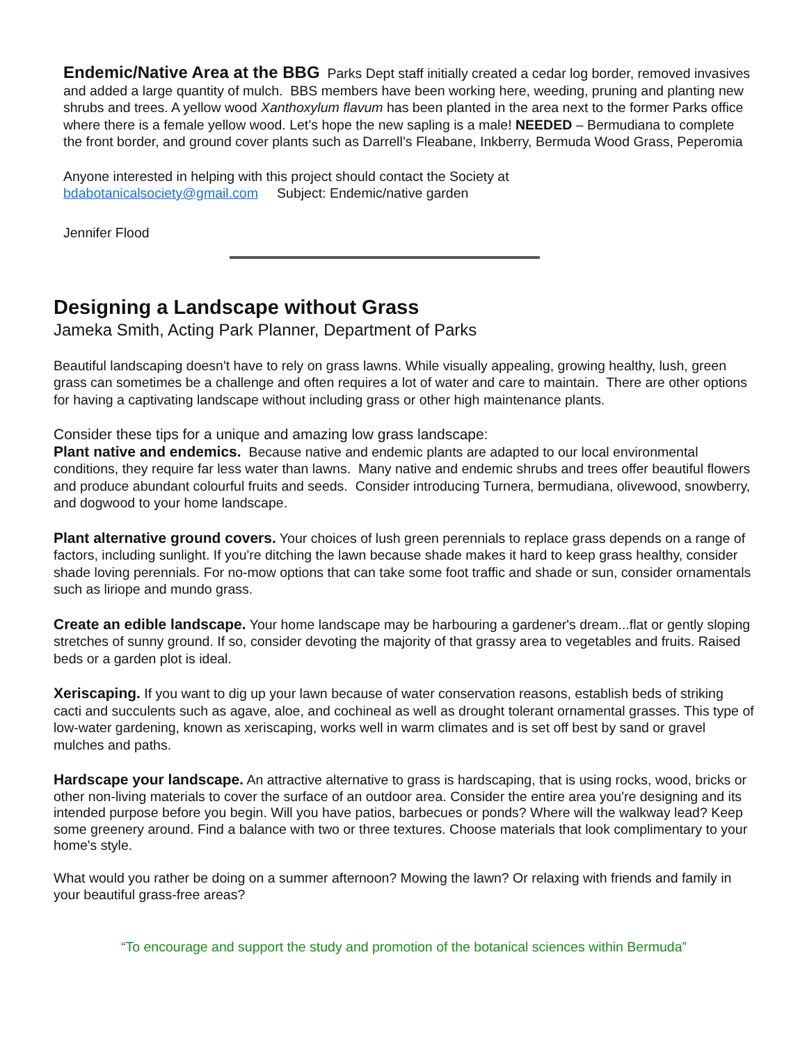Endemic/Native Area at the BBG Parks Dept staff initially created a cedar log border, removed invasives and added a large quantity of mulch. BBS members have been working here, weeding, pruning and planting new shrubs and trees. A yellow wood Xanthoxylum flavum has been planted in the area next to the former Parks office where there is a female yellow wood. Let’s hope the new sapling is a male! NEEDED – Bermudiana to complete the front border, and ground cover plants such as Darrell’s Fleabane, Inkberry, Bermuda Wood Grass, Peperomia
Anyone interested in helping with this project should contact the Society at
bdabotanicalsociety@gmail.com Subject: Endemic/native garden
Jennifer Flood
Designing a Landscape without Grass
Jameka Smith, Acting Park Planner, Department of Parks
Beautiful landscaping doesn't have to rely on grass lawns. While visually appealing, growing healthy, lush, green grass can sometimes be a challenge and often requires a lot of water and care to maintain. There are other options for having a captivating landscape without including grass or other high maintenance plants.
Consider these tips for a unique and amazing low grass landscape:
Plant native and endemics. Because native and endemic plants are adapted to our local environmental conditions, they require far less water than lawns. Many native and endemic shrubs and trees offer beautiful flowers and produce abundant colourful fruits and seeds. Consider introducing Turnera, bermudiana, olivewood, snowberry, and dogwood to your home landscape.
Plant alternative ground covers. Your choices of lush green perennials to replace grass depends on a range of factors, including sunlight. If you're ditching the lawn because shade makes it hard to keep grass healthy, consider shade loving perennials. For no-mow options that can take some foot traffic and shade or sun, consider ornamentals such as liriope and mundo grass.
Create an edible landscape. Your home landscape may be harbouring a gardener's dream...flat or gently sloping stretches of sunny ground. If so, consider devoting the majority of that grassy area to vegetables and fruits. Raised beds or a garden plot is ideal.
Xeriscaping. If you want to dig up your lawn because of water conservation reasons, establish beds of striking cacti and succulents such as agave, aloe, and cochineal as well as drought tolerant ornamental grasses. This type of low-water gardening, known as xeriscaping, works well in warm climates and is set off best by sand or gravel mulches and paths.
Hardscape your landscape. An attractive alternative to grass is hardscaping, that is using rocks, wood, bricks or other non-living materials to cover the surface of an outdoor area. Consider the entire area you're designing and its intended purpose before you begin. Will you have patios, barbecues or ponds? Where will the walkway lead? Keep some greenery around. Find a balance with two or three textures. Choose materials that look complimentary to your home's style.
What would you rather be doing on a summer afternoon? Mowing the lawn? Or relaxing with friends and family in your beautiful grass-free areas?
“To encourage and support the study and promotion of the botanical sciences within Bermuda”